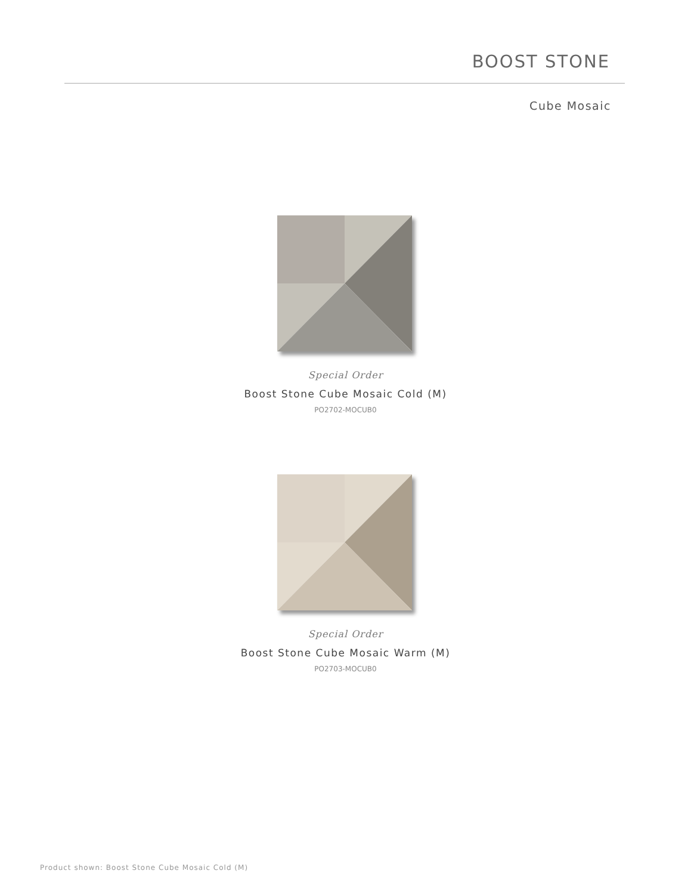BOOST STONE
Cube Mosaic
Special Order
Boost Stone Cube Mosaic Cold (M)
PO2702-MOCUB0
Special Order
Boost Stone Cube Mosaic Warm (M)
PO2703-MOCUB0
Product shown: Boost Stone Cube Mosaic Cold (M)